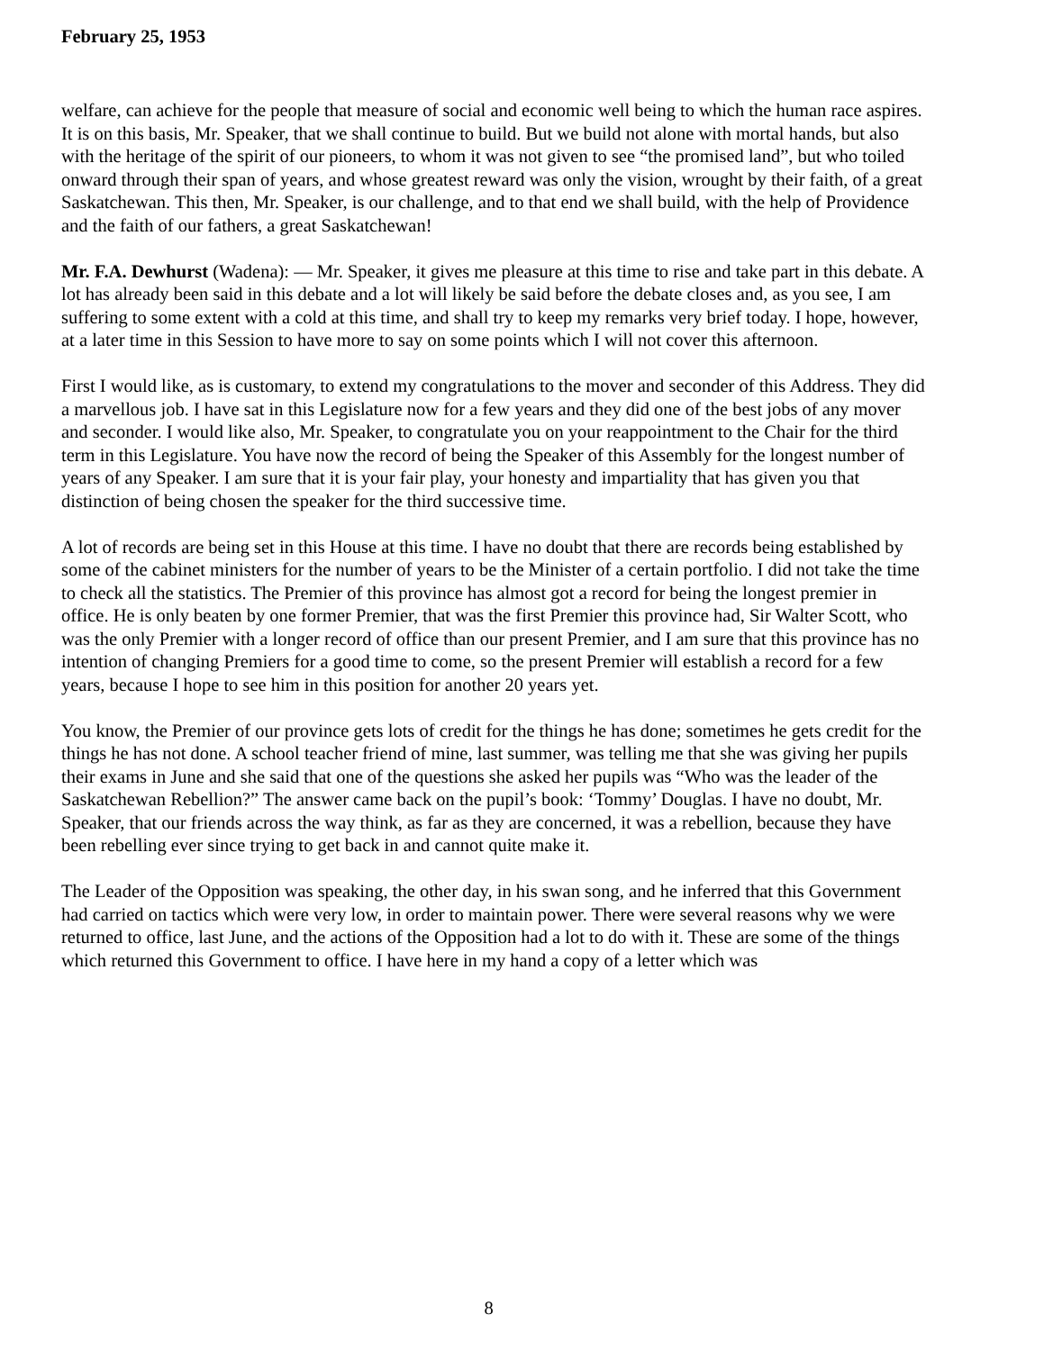February 25, 1953
welfare, can achieve for the people that measure of social and economic well being to which the human race aspires. It is on this basis, Mr. Speaker, that we shall continue to build. But we build not alone with mortal hands, but also with the heritage of the spirit of our pioneers, to whom it was not given to see “the promised land”, but who toiled onward through their span of years, and whose greatest reward was only the vision, wrought by their faith, of a great Saskatchewan. This then, Mr. Speaker, is our challenge, and to that end we shall build, with the help of Providence and the faith of our fathers, a great Saskatchewan!
Mr. F.A. Dewhurst (Wadena): — Mr. Speaker, it gives me pleasure at this time to rise and take part in this debate. A lot has already been said in this debate and a lot will likely be said before the debate closes and, as you see, I am suffering to some extent with a cold at this time, and shall try to keep my remarks very brief today. I hope, however, at a later time in this Session to have more to say on some points which I will not cover this afternoon.
First I would like, as is customary, to extend my congratulations to the mover and seconder of this Address. They did a marvellous job. I have sat in this Legislature now for a few years and they did one of the best jobs of any mover and seconder. I would like also, Mr. Speaker, to congratulate you on your reappointment to the Chair for the third term in this Legislature. You have now the record of being the Speaker of this Assembly for the longest number of years of any Speaker. I am sure that it is your fair play, your honesty and impartiality that has given you that distinction of being chosen the speaker for the third successive time.
A lot of records are being set in this House at this time. I have no doubt that there are records being established by some of the cabinet ministers for the number of years to be the Minister of a certain portfolio. I did not take the time to check all the statistics. The Premier of this province has almost got a record for being the longest premier in office. He is only beaten by one former Premier, that was the first Premier this province had, Sir Walter Scott, who was the only Premier with a longer record of office than our present Premier, and I am sure that this province has no intention of changing Premiers for a good time to come, so the present Premier will establish a record for a few years, because I hope to see him in this position for another 20 years yet.
You know, the Premier of our province gets lots of credit for the things he has done; sometimes he gets credit for the things he has not done. A school teacher friend of mine, last summer, was telling me that she was giving her pupils their exams in June and she said that one of the questions she asked her pupils was “Who was the leader of the Saskatchewan Rebellion?” The answer came back on the pupil’s book: ‘Tommy’ Douglas. I have no doubt, Mr. Speaker, that our friends across the way think, as far as they are concerned, it was a rebellion, because they have been rebelling ever since trying to get back in and cannot quite make it.
The Leader of the Opposition was speaking, the other day, in his swan song, and he inferred that this Government had carried on tactics which were very low, in order to maintain power. There were several reasons why we were returned to office, last June, and the actions of the Opposition had a lot to do with it. These are some of the things which returned this Government to office. I have here in my hand a copy of a letter which was
8